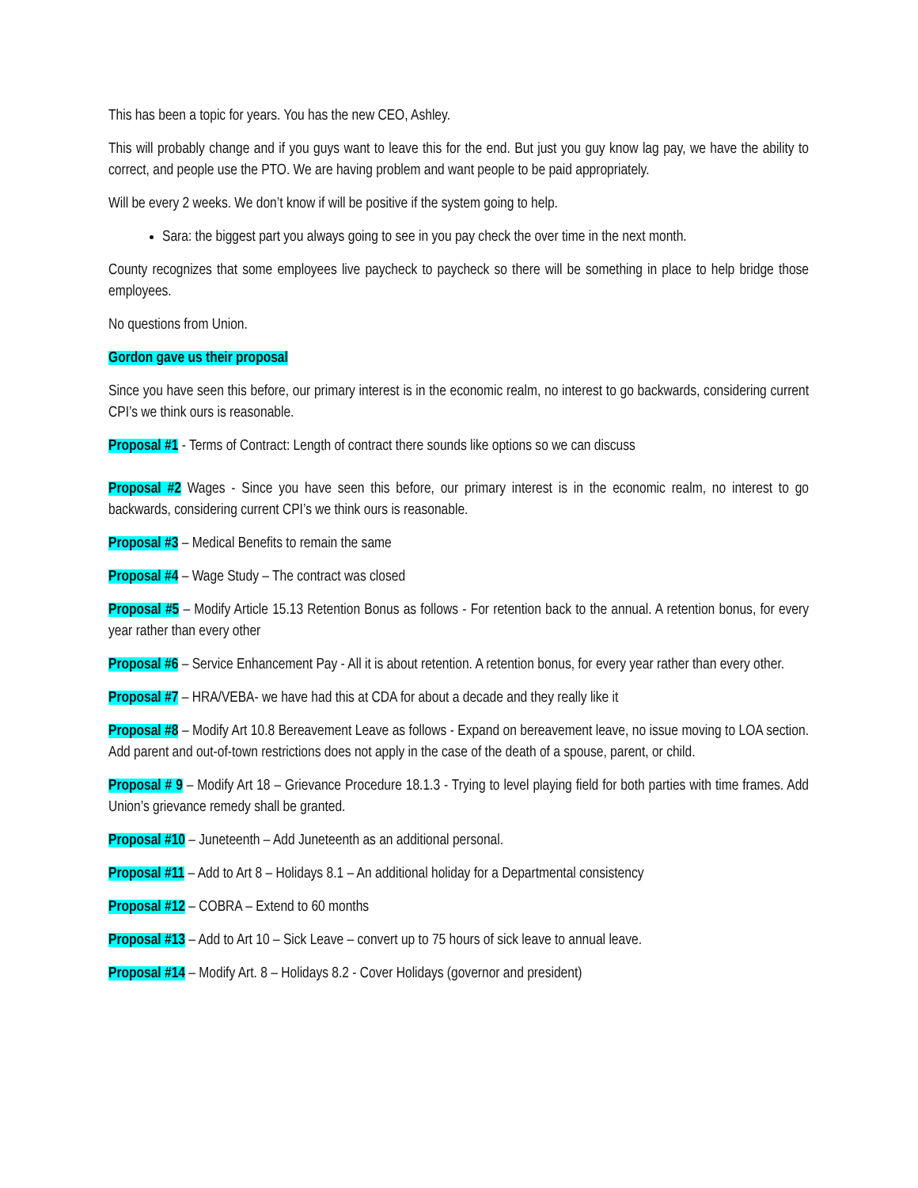This has been a topic for years. You has the new CEO, Ashley.
This will probably change and if you guys want to leave this for the end. But just you guy know lag pay, we have the ability to correct, and people use the PTO. We are having problem and want people to be paid appropriately.
Will be every 2 weeks. We don’t know if will be positive if the system going to help.
Sara: the biggest part you always going to see in you pay check the over time in the next month.
County recognizes that some employees live paycheck to paycheck so there will be something in place to help bridge those employees.
No questions from Union.
Gordon gave us their proposal
Since you have seen this before, our primary interest is in the economic realm, no interest to go backwards, considering current CPI’s we think ours is reasonable.
Proposal #1 - Terms of Contract: Length of contract there sounds like options so we can discuss
Proposal #2 Wages - Since you have seen this before, our primary interest is in the economic realm, no interest to go backwards, considering current CPI’s we think ours is reasonable.
Proposal #3 – Medical Benefits to remain the same
Proposal #4 – Wage Study – The contract was closed
Proposal #5 – Modify Article 15.13 Retention Bonus as follows - For retention back to the annual. A retention bonus, for every year rather than every other
Proposal #6 – Service Enhancement Pay - All it is about retention. A retention bonus, for every year rather than every other.
Proposal #7 – HRA/VEBA- we have had this at CDA for about a decade and they really like it
Proposal #8 – Modify Art 10.8 Bereavement Leave as follows - Expand on bereavement leave, no issue moving to LOA section. Add parent and out-of-town restrictions does not apply in the case of the death of a spouse, parent, or child.
Proposal # 9 – Modify Art 18 – Grievance Procedure 18.1.3 - Trying to level playing field for both parties with time frames. Add Union’s grievance remedy shall be granted.
Proposal #10 – Juneteenth – Add Juneteenth as an additional personal.
Proposal #11 – Add to Art 8 – Holidays 8.1 – An additional holiday for a Departmental consistency
Proposal #12 – COBRA – Extend to 60 months
Proposal #13 – Add to Art 10 – Sick Leave – convert up to 75 hours of sick leave to annual leave.
Proposal #14 – Modify Art. 8 – Holidays 8.2 - Cover Holidays (governor and president)